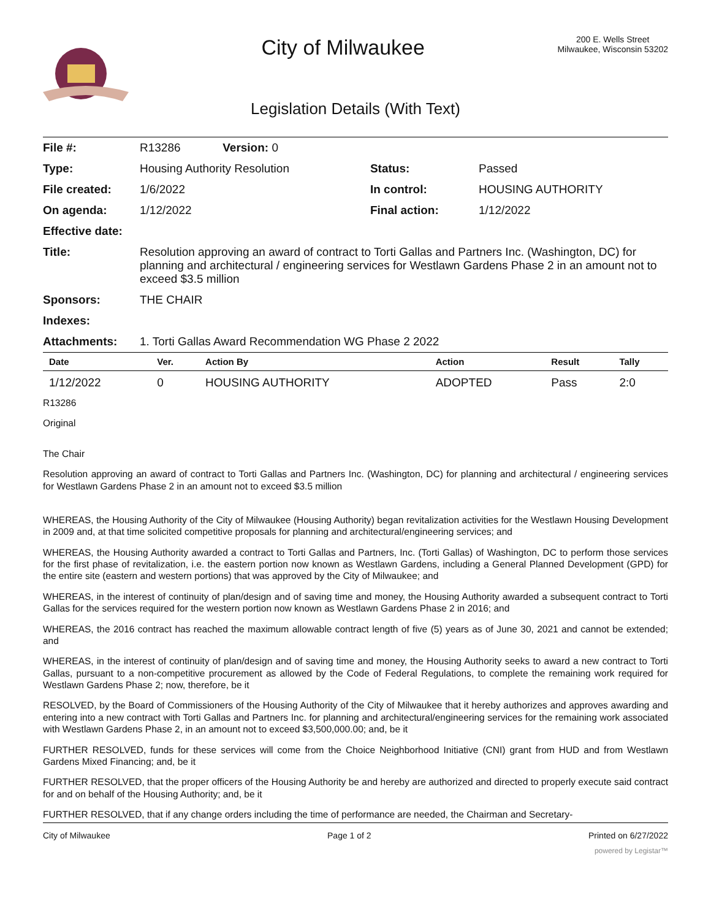City of Milwaukee
200 E. Wells Street
Milwaukee, Wisconsin 53202
Legislation Details (With Text)
| File #: | R13286 Version: 0 | | |
| Type: | Housing Authority Resolution | Status: | Passed |
| File created: | 1/6/2022 | In control: | HOUSING AUTHORITY |
| On agenda: | 1/12/2022 | Final action: | 1/12/2022 |
| Effective date: | | | |
| Title: | Resolution approving an award of contract to Torti Gallas and Partners Inc. (Washington, DC) for planning and architectural / engineering services for Westlawn Gardens Phase 2 in an amount not to exceed $3.5 million | | |
| Sponsors: | THE CHAIR | | |
| Indexes: | | | |
| Attachments: | 1. Torti Gallas Award Recommendation WG Phase 2 2022 | | |
| Date | Ver. | Action By | Action | Result | Tally |
| --- | --- | --- | --- | --- | --- |
| 1/12/2022 | 0 | HOUSING AUTHORITY | ADOPTED | Pass | 2:0 |
R13286
Original
The Chair
Resolution approving an award of contract to Torti Gallas and Partners Inc. (Washington, DC) for planning and architectural / engineering services for Westlawn Gardens Phase 2 in an amount not to exceed $3.5 million
WHEREAS, the Housing Authority of the City of Milwaukee (Housing Authority) began revitalization activities for the Westlawn Housing Development in 2009 and, at that time solicited competitive proposals for planning and architectural/engineering services; and
WHEREAS, the Housing Authority awarded a contract to Torti Gallas and Partners, Inc. (Torti Gallas) of Washington, DC to perform those services for the first phase of revitalization, i.e. the eastern portion now known as Westlawn Gardens, including a General Planned Development (GPD) for the entire site (eastern and western portions) that was approved by the City of Milwaukee; and
WHEREAS, in the interest of continuity of plan/design and of saving time and money, the Housing Authority awarded a subsequent contract to Torti Gallas for the services required for the western portion now known as Westlawn Gardens Phase 2 in 2016; and
WHEREAS, the 2016 contract has reached the maximum allowable contract length of five (5) years as of June 30, 2021 and cannot be extended; and
WHEREAS, in the interest of continuity of plan/design and of saving time and money, the Housing Authority seeks to award a new contract to Torti Gallas, pursuant to a non-competitive procurement as allowed by the Code of Federal Regulations, to complete the remaining work required for Westlawn Gardens Phase 2; now, therefore, be it
RESOLVED, by the Board of Commissioners of the Housing Authority of the City of Milwaukee that it hereby authorizes and approves awarding and entering into a new contract with Torti Gallas and Partners Inc. for planning and architectural/engineering services for the remaining work associated with Westlawn Gardens Phase 2, in an amount not to exceed $3,500,000.00; and, be it
FURTHER RESOLVED, funds for these services will come from the Choice Neighborhood Initiative (CNI) grant from HUD and from Westlawn Gardens Mixed Financing; and, be it
FURTHER RESOLVED, that the proper officers of the Housing Authority be and hereby are authorized and directed to properly execute said contract for and on behalf of the Housing Authority; and, be it
FURTHER RESOLVED, that if any change orders including the time of performance are needed, the Chairman and Secretary-
City of Milwaukee Page 1 of 2 Printed on 6/27/2022
powered by Legistar™